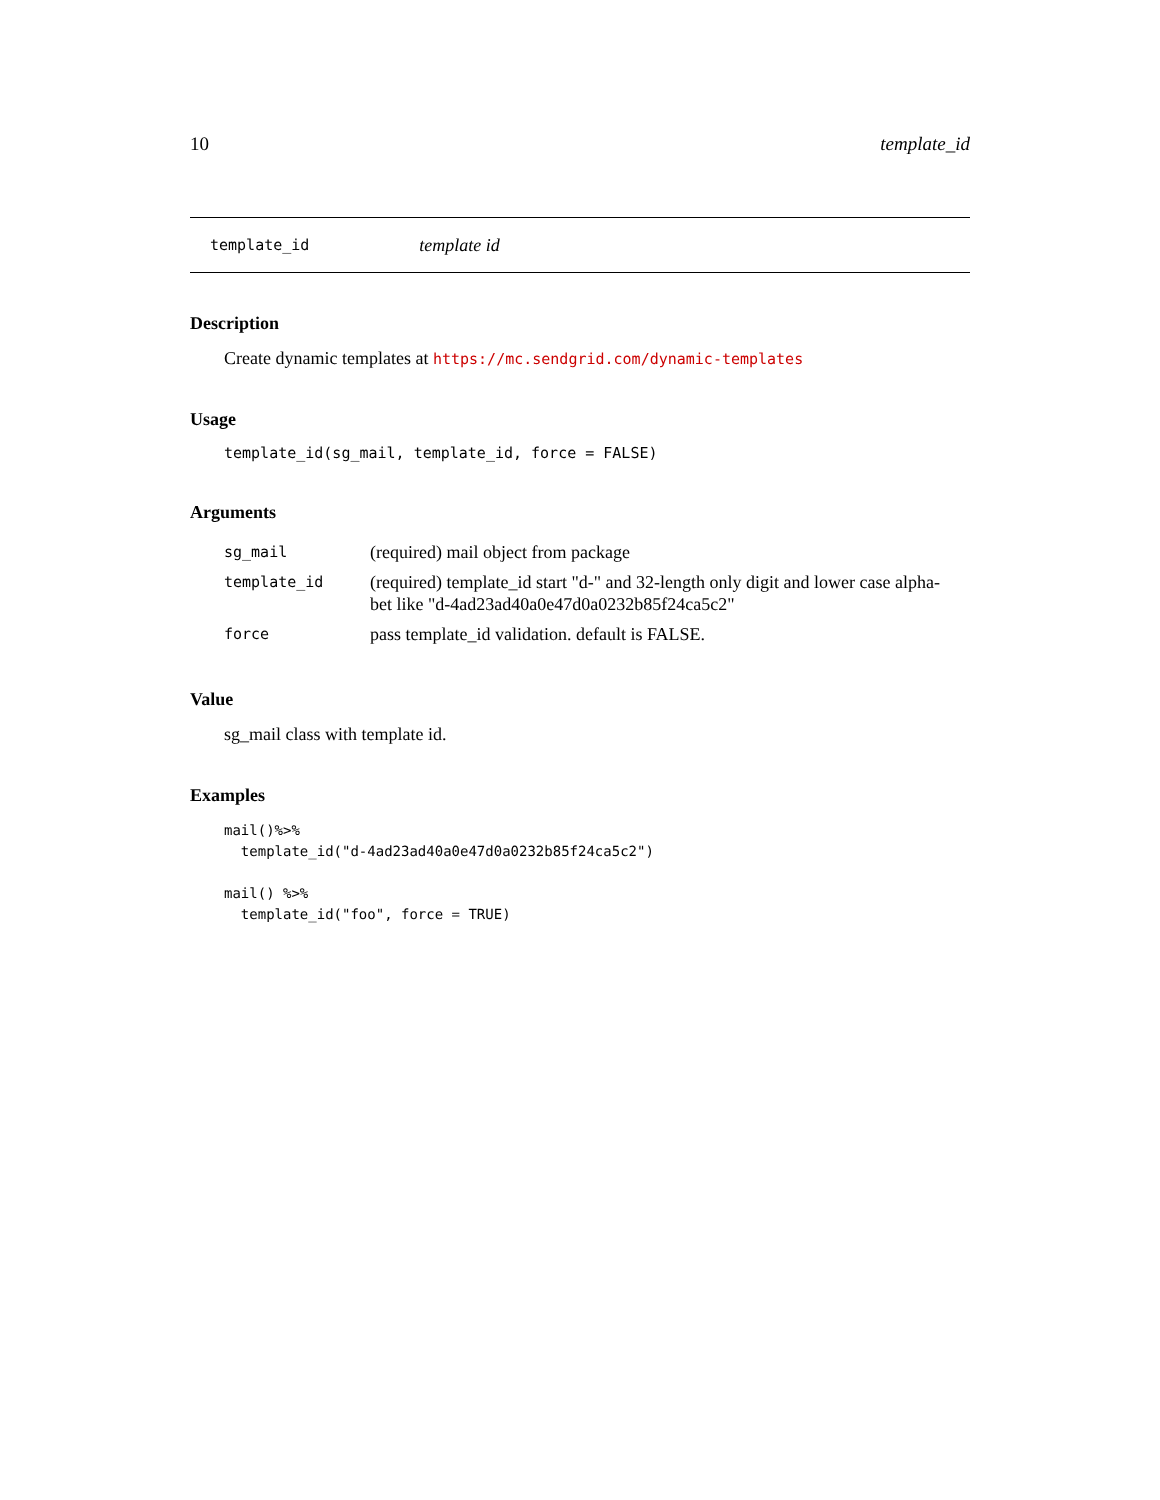10 template_id
template_id template id
Description
Create dynamic templates at https://mc.sendgrid.com/dynamic-templates
Usage
template_id(sg_mail, template_id, force = FALSE)
Arguments
| sg_mail | (required) mail object from package |
| template_id | (required) template_id start "d-" and 32-length only digit and lower case alpha- bet like "d-4ad23ad40a0e47d0a0232b85f24ca5c2" |
| force | pass template_id validation. default is FALSE. |
Value
sg_mail class with template id.
Examples
mail()%>%
  template_id("d-4ad23ad40a0e47d0a0232b85f24ca5c2")

mail() %>%
  template_id("foo", force = TRUE)